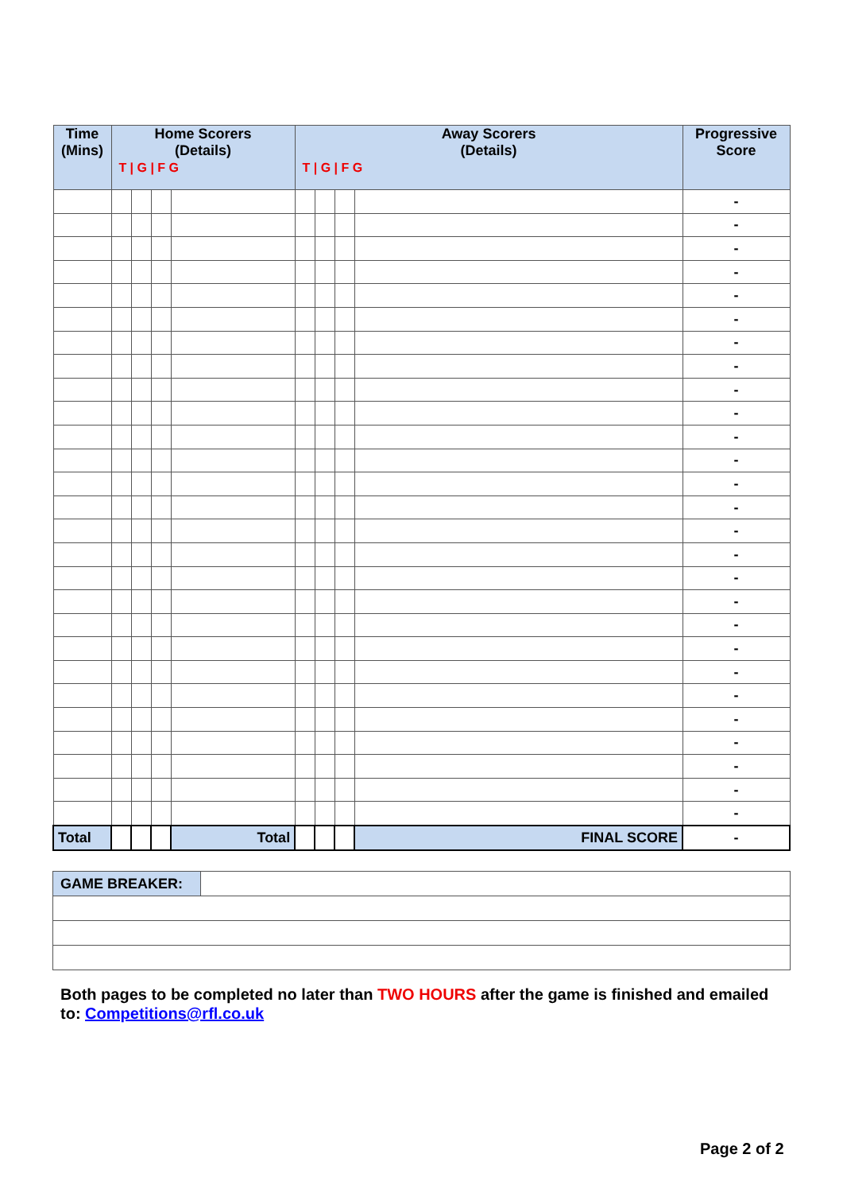| Time (Mins) | Home Scorers (Details) T / G / F G | | | | Away Scorers (Details) T / G / F G | | | | Progressive Score |
| --- | --- | --- | --- | --- | --- | --- | --- | --- | --- |
| | | | | | | | | | - |
| | | | | | | | | | - |
| | | | | | | | | | - |
| | | | | | | | | | - |
| | | | | | | | | | - |
| | | | | | | | | | - |
| | | | | | | | | | - |
| | | | | | | | | | - |
| | | | | | | | | | - |
| | | | | | | | | | - |
| | | | | | | | | | - |
| | | | | | | | | | - |
| | | | | | | | | | - |
| | | | | | | | | | - |
| | | | | | | | | | - |
| | | | | | | | | | - |
| | | | | | | | | | - |
| | | | | | | | | | - |
| | | | | | | | | | - |
| | | | | | | | | | - |
| | | | | | | | | | - |
| | | | | | | | | | - |
| | | | | | | | | | - |
| | | | | | | | | | - |
| | | | | | | | | | - |
| | | | | | | | | | - |
| | | | | | | | | | - |
| Total | | | | Total | | | | FINAL SCORE | - |
| GAME BREAKER: | |
Both pages to be completed no later than TWO HOURS after the game is finished and emailed to: Competitions@rfl.co.uk
Page 2 of 2